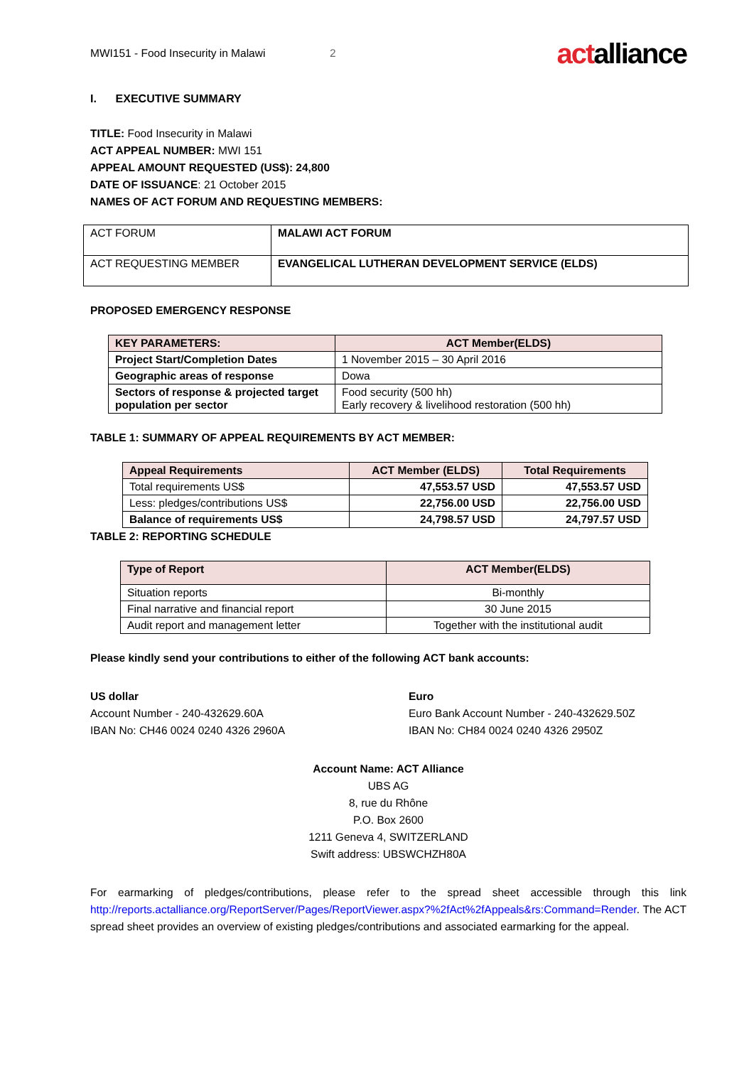MWI151 - Food Insecurity in Malawi 2 actalliance
I. EXECUTIVE SUMMARY
TITLE: Food Insecurity in Malawi
ACT APPEAL NUMBER: MWI 151
APPEAL AMOUNT REQUESTED (US$): 24,800
DATE OF ISSUANCE: 21 October 2015
NAMES OF ACT FORUM AND REQUESTING MEMBERS:
| ACT FORUM | MALAWI ACT FORUM |
| ACT REQUESTING MEMBER | EVANGELICAL LUTHERAN DEVELOPMENT SERVICE (ELDS) |
PROPOSED EMERGENCY RESPONSE
| KEY PARAMETERS: | ACT Member(ELDS) |
| --- | --- |
| Project Start/Completion Dates | 1 November 2015 – 30 April 2016 |
| Geographic areas of response | Dowa |
| Sectors of response & projected target population per sector | Food security (500 hh) Early recovery & livelihood restoration (500 hh) |
TABLE 1: SUMMARY OF APPEAL REQUIREMENTS BY ACT MEMBER:
| Appeal Requirements | ACT Member (ELDS) | Total Requirements |
| --- | --- | --- |
| Total requirements US$ | 47,553.57 USD | 47,553.57 USD |
| Less: pledges/contributions US$ | 22,756.00 USD | 22,756.00 USD |
| Balance of requirements US$ | 24,798.57 USD | 24,797.57 USD |
TABLE 2: REPORTING SCHEDULE
| Type of Report | ACT Member(ELDS) |
| --- | --- |
| Situation reports | Bi-monthly |
| Final narrative and financial report | 30 June 2015 |
| Audit report and management letter | Together with the institutional audit |
Please kindly send your contributions to either of the following ACT bank accounts:
US dollar
Account Number - 240-432629.60A
IBAN No: CH46 0024 0240 4326 2960A
Euro
Euro Bank Account Number - 240-432629.50Z
IBAN No: CH84 0024 0240 4326 2950Z
Account Name: ACT Alliance
UBS AG
8, rue du Rhône
P.O. Box 2600
1211 Geneva 4, SWITZERLAND
Swift address: UBSWCHZH80A
For earmarking of pledges/contributions, please refer to the spread sheet accessible through this link http://reports.actalliance.org/ReportServer/Pages/ReportViewer.aspx?%2fAct%2fAppeals&rs:Command=Render. The ACT spread sheet provides an overview of existing pledges/contributions and associated earmarking for the appeal.